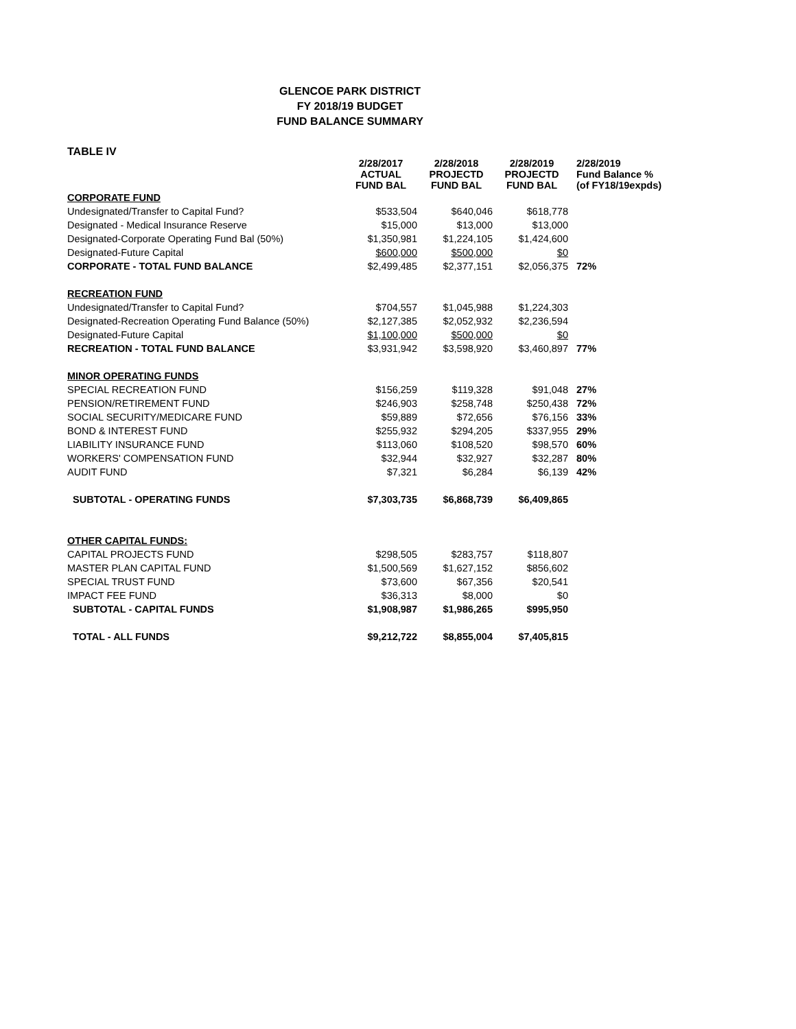GLENCOE PARK DISTRICT
FY 2018/19 BUDGET
FUND BALANCE SUMMARY
TABLE IV
| | 2/28/2017 ACTUAL FUND BAL | 2/28/2018 PROJECTD FUND BAL | 2/28/2019 PROJECTD FUND BAL | 2/28/2019 Fund Balance % (of FY18/19expds) |
| --- | --- | --- | --- | --- |
| CORPORATE FUND | | | | |
| Undesignated/Transfer to Capital Fund? | $533,504 | $640,046 | $618,778 | |
| Designated - Medical Insurance Reserve | $15,000 | $13,000 | $13,000 | |
| Designated-Corporate Operating Fund Bal (50%) | $1,350,981 | $1,224,105 | $1,424,600 | |
| Designated-Future Capital | $600,000 | $500,000 | $0 | |
| CORPORATE - TOTAL FUND BALANCE | $2,499,485 | $2,377,151 | $2,056,375 | 72% |
| RECREATION FUND | | | | |
| Undesignated/Transfer to Capital Fund? | $704,557 | $1,045,988 | $1,224,303 | |
| Designated-Recreation Operating Fund Balance (50%) | $2,127,385 | $2,052,932 | $2,236,594 | |
| Designated-Future Capital | $1,100,000 | $500,000 | $0 | |
| RECREATION - TOTAL FUND BALANCE | $3,931,942 | $3,598,920 | $3,460,897 | 77% |
| MINOR OPERATING FUNDS | | | | |
| SPECIAL RECREATION FUND | $156,259 | $119,328 | $91,048 | 27% |
| PENSION/RETIREMENT FUND | $246,903 | $258,748 | $250,438 | 72% |
| SOCIAL SECURITY/MEDICARE FUND | $59,889 | $72,656 | $76,156 | 33% |
| BOND & INTEREST FUND | $255,932 | $294,205 | $337,955 | 29% |
| LIABILITY INSURANCE FUND | $113,060 | $108,520 | $98,570 | 60% |
| WORKERS' COMPENSATION FUND | $32,944 | $32,927 | $32,287 | 80% |
| AUDIT FUND | $7,321 | $6,284 | $6,139 | 42% |
| SUBTOTAL - OPERATING FUNDS | $7,303,735 | $6,868,739 | $6,409,865 | |
| OTHER CAPITAL FUNDS: | | | | |
| CAPITAL PROJECTS FUND | $298,505 | $283,757 | $118,807 | |
| MASTER PLAN CAPITAL FUND | $1,500,569 | $1,627,152 | $856,602 | |
| SPECIAL TRUST FUND | $73,600 | $67,356 | $20,541 | |
| IMPACT FEE FUND | $36,313 | $8,000 | $0 | |
| SUBTOTAL - CAPITAL FUNDS | $1,908,987 | $1,986,265 | $995,950 | |
| TOTAL - ALL FUNDS | $9,212,722 | $8,855,004 | $7,405,815 | |